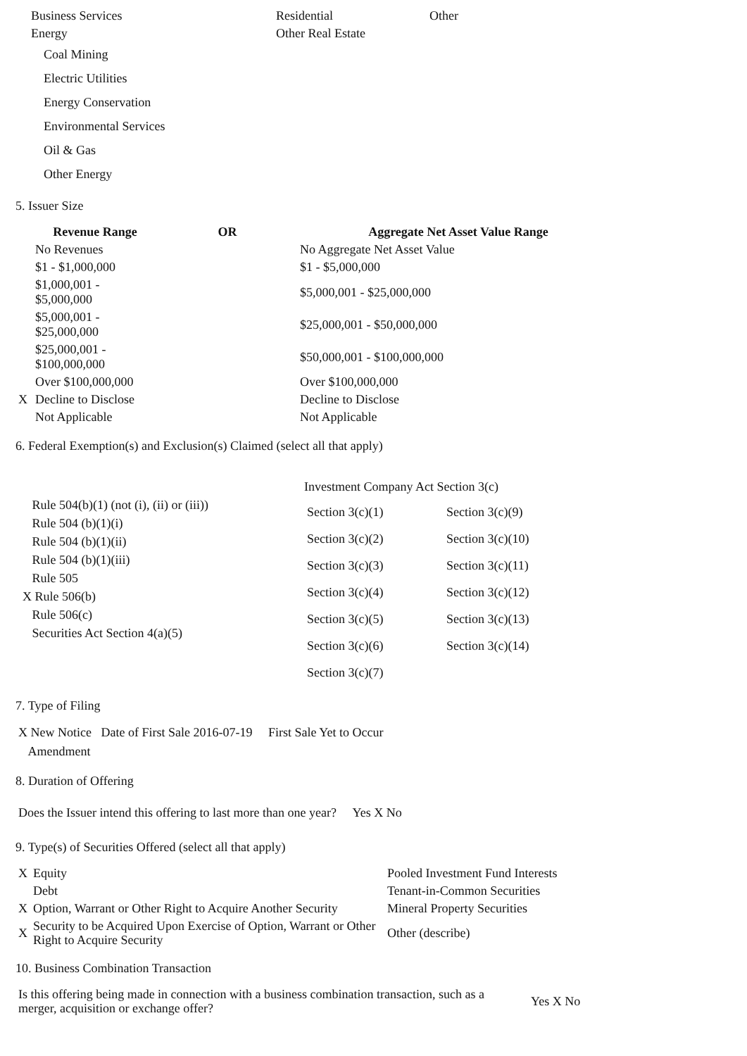| Business Services | Residential | Other |
| Energy | Other Real Estate | |
Coal Mining
Electric Utilities
Energy Conservation
Environmental Services
Oil & Gas
Other Energy
5. Issuer Size
| | Revenue Range | OR | Aggregate Net Asset Value Range |
| --- | --- | --- | --- |
| | No Revenues | | No Aggregate Net Asset Value |
| | $1 - $1,000,000 | | $1 - $5,000,000 |
| | $1,000,001 - $5,000,000 | | $5,000,001 - $25,000,000 |
| | $5,000,001 - $25,000,000 | | $25,000,001 - $50,000,000 |
| | $25,000,001 - $100,000,000 | | $50,000,001 - $100,000,000 |
| | Over $100,000,000 | | Over $100,000,000 |
| X | Decline to Disclose | | Decline to Disclose |
| | Not Applicable | | Not Applicable |
6. Federal Exemption(s) and Exclusion(s) Claimed (select all that apply)
Rule 504(b)(1) (not (i), (ii) or (iii))
Rule 504 (b)(1)(i)
Rule 504 (b)(1)(ii)
Rule 504 (b)(1)(iii)
Rule 505
X Rule 506(b)
Rule 506(c)
Securities Act Section 4(a)(5)
Investment Company Act Section 3(c)
| Section 3(c)(1) | Section 3(c)(9) |
| Section 3(c)(2) | Section 3(c)(10) |
| Section 3(c)(3) | Section 3(c)(11) |
| Section 3(c)(4) | Section 3(c)(12) |
| Section 3(c)(5) | Section 3(c)(13) |
| Section 3(c)(6) | Section 3(c)(14) |
| Section 3(c)(7) | |
7. Type of Filing
X New Notice Date of First Sale 2016-07-19 First Sale Yet to Occur
Amendment
8. Duration of Offering
Does the Issuer intend this offering to last more than one year? Yes X No
9. Type(s) of Securities Offered (select all that apply)
| X | Equity | Pooled Investment Fund Interests |
| | Debt | Tenant-in-Common Securities |
| X | Option, Warrant or Other Right to Acquire Another Security | Mineral Property Securities |
| X | Security to be Acquired Upon Exercise of Option, Warrant or Other Right to Acquire Security | Other (describe) |
10. Business Combination Transaction
| Is this offering being made in connection with a business combination transaction, such as a merger, acquisition or exchange offer? | Yes X No |